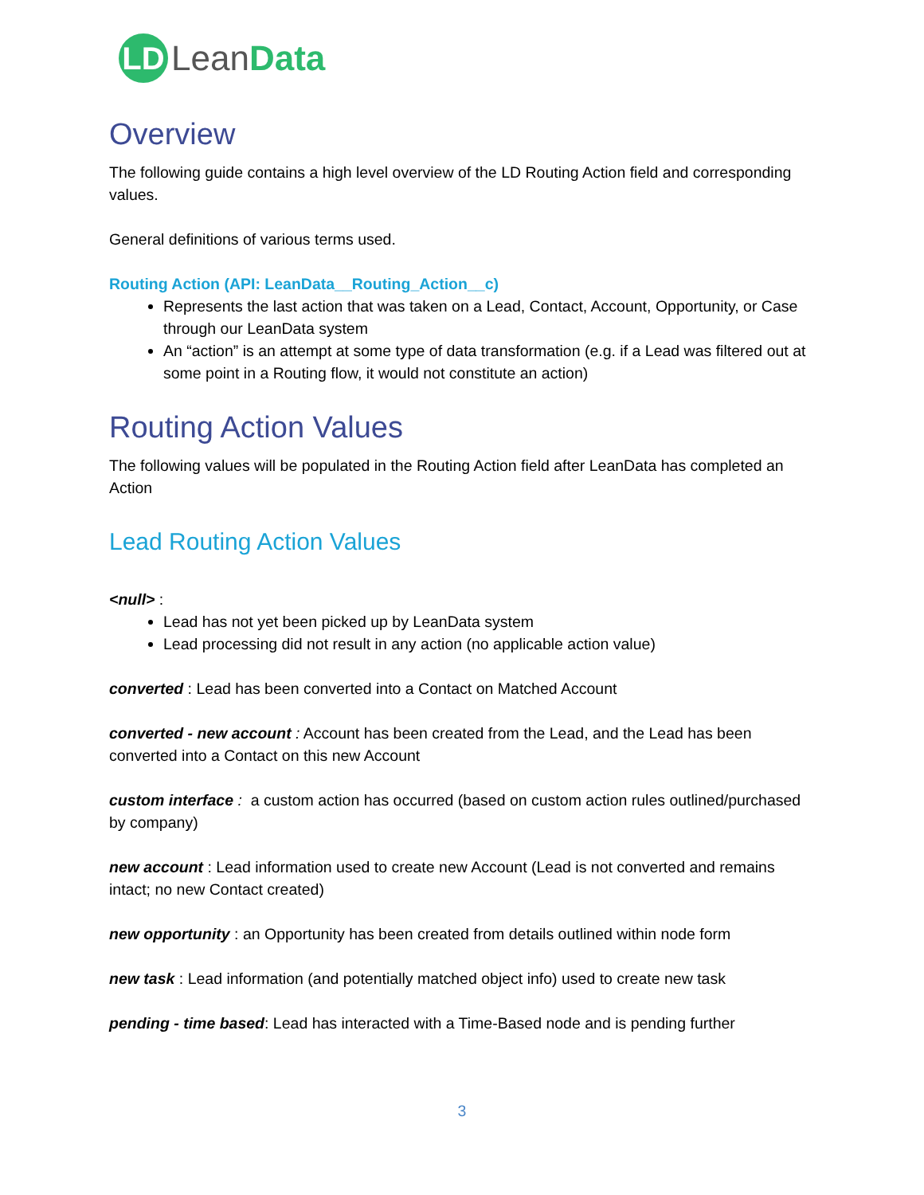LD
Lean Data
Overview
The following guide contains a high level overview of the LD Routing Action field and corresponding values.
General definitions of various terms used.
Routing Action (API: LeanData__Routing_Action__c)
Represents the last action that was taken on a Lead, Contact, Account, Opportunity, or Case through our LeanData system
An “action” is an attempt at some type of data transformation (e.g. if a Lead was filtered out at some point in a Routing flow, it would not constitute an action)
Routing Action Values
The following values will be populated in the Routing Action field after LeanData has completed an Action
Lead Routing Action Values
<null> :
Lead has not yet been picked up by LeanData system
Lead processing did not result in any action (no applicable action value)
converted : Lead has been converted into a Contact on Matched Account
converted - new account : Account has been created from the Lead, and the Lead has been converted into a Contact on this new Account
custom interface : a custom action has occurred (based on custom action rules outlined/purchased by company)
new account : Lead information used to create new Account (Lead is not converted and remains intact; no new Contact created)
new opportunity : an Opportunity has been created from details outlined within node form
new task : Lead information (and potentially matched object info) used to create new task
pending - time based: Lead has interacted with a Time-Based node and is pending further
3